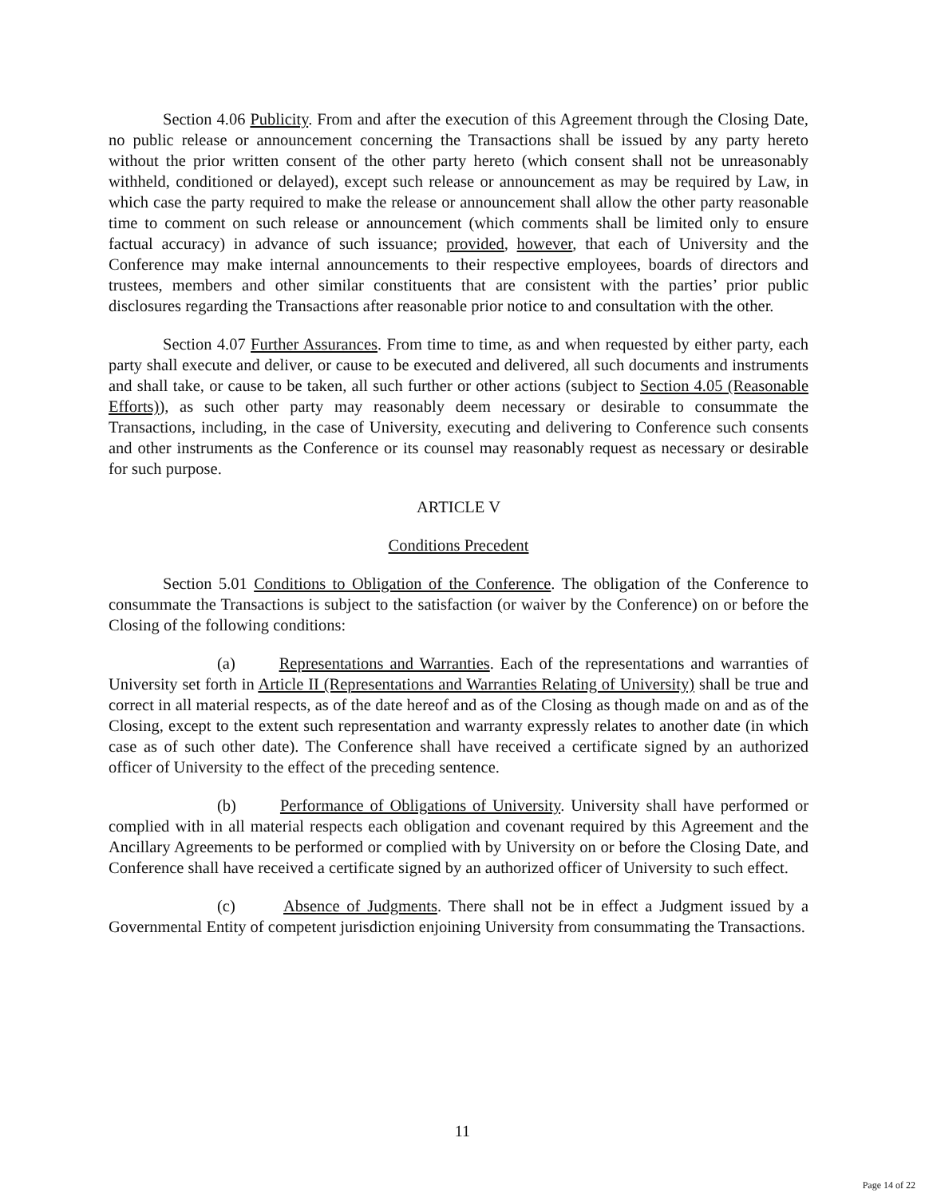Section 4.06 Publicity. From and after the execution of this Agreement through the Closing Date, no public release or announcement concerning the Transactions shall be issued by any party hereto without the prior written consent of the other party hereto (which consent shall not be unreasonably withheld, conditioned or delayed), except such release or announcement as may be required by Law, in which case the party required to make the release or announcement shall allow the other party reasonable time to comment on such release or announcement (which comments shall be limited only to ensure factual accuracy) in advance of such issuance; provided, however, that each of University and the Conference may make internal announcements to their respective employees, boards of directors and trustees, members and other similar constituents that are consistent with the parties’ prior public disclosures regarding the Transactions after reasonable prior notice to and consultation with the other.
Section 4.07 Further Assurances. From time to time, as and when requested by either party, each party shall execute and deliver, or cause to be executed and delivered, all such documents and instruments and shall take, or cause to be taken, all such further or other actions (subject to Section 4.05 (Reasonable Efforts)), as such other party may reasonably deem necessary or desirable to consummate the Transactions, including, in the case of University, executing and delivering to Conference such consents and other instruments as the Conference or its counsel may reasonably request as necessary or desirable for such purpose.
ARTICLE V
Conditions Precedent
Section 5.01 Conditions to Obligation of the Conference. The obligation of the Conference to consummate the Transactions is subject to the satisfaction (or waiver by the Conference) on or before the Closing of the following conditions:
(a) Representations and Warranties. Each of the representations and warranties of University set forth in Article II (Representations and Warranties Relating of University) shall be true and correct in all material respects, as of the date hereof and as of the Closing as though made on and as of the Closing, except to the extent such representation and warranty expressly relates to another date (in which case as of such other date). The Conference shall have received a certificate signed by an authorized officer of University to the effect of the preceding sentence.
(b) Performance of Obligations of University. University shall have performed or complied with in all material respects each obligation and covenant required by this Agreement and the Ancillary Agreements to be performed or complied with by University on or before the Closing Date, and Conference shall have received a certificate signed by an authorized officer of University to such effect.
(c) Absence of Judgments. There shall not be in effect a Judgment issued by a Governmental Entity of competent jurisdiction enjoining University from consummating the Transactions.
11
Page 14 of 22